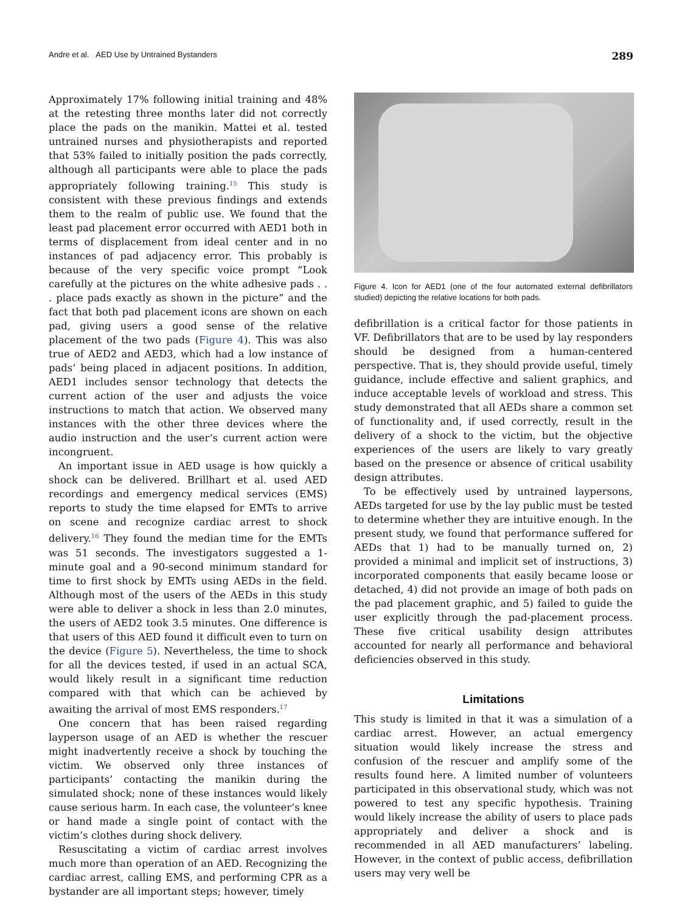Andre et al. AED Use by Untrained Bystanders 289
Approximately 17% following initial training and 48% at the retesting three months later did not correctly place the pads on the manikin. Mattei et al. tested untrained nurses and physiotherapists and reported that 53% failed to initially position the pads correctly, although all participants were able to place the pads appropriately following training.<sup>15</sup> This study is consistent with these previous findings and extends them to the realm of public use. We found that the least pad placement error occurred with AED1 both in terms of displacement from ideal center and in no instances of pad adjacency error. This probably is because of the very specific voice prompt “Look carefully at the pictures on the white adhesive pads . . . place pads exactly as shown in the picture” and the fact that both pad placement icons are shown on each pad, giving users a good sense of the relative placement of the two pads (Figure 4). This was also true of AED2 and AED3, which had a low instance of pads’ being placed in adjacent positions. In addition, AED1 includes sensor technology that detects the current action of the user and adjusts the voice instructions to match that action. We observed many instances with the other three devices where the audio instruction and the user’s current action were incongruent.
An important issue in AED usage is how quickly a shock can be delivered. Brillhart et al. used AED recordings and emergency medical services (EMS) reports to study the time elapsed for EMTs to arrive on scene and recognize cardiac arrest to shock delivery.<sup>16</sup> They found the median time for the EMTs was 51 seconds. The investigators suggested a 1-minute goal and a 90-second minimum standard for time to first shock by EMTs using AEDs in the field. Although most of the users of the AEDs in this study were able to deliver a shock in less than 2.0 minutes, the users of AED2 took 3.5 minutes. One difference is that users of this AED found it difficult even to turn on the device (Figure 5). Nevertheless, the time to shock for all the devices tested, if used in an actual SCA, would likely result in a significant time reduction compared with that which can be achieved by awaiting the arrival of most EMS responders.<sup>17</sup>
One concern that has been raised regarding layperson usage of an AED is whether the rescuer might inadvertently receive a shock by touching the victim. We observed only three instances of participants’ contacting the manikin during the simulated shock; none of these instances would likely cause serious harm. In each case, the volunteer’s knee or hand made a single point of contact with the victim’s clothes during shock delivery.
Resuscitating a victim of cardiac arrest involves much more than operation of an AED. Recognizing the cardiac arrest, calling EMS, and performing CPR as a bystander are all important steps; however, timely
Figure 4. Icon for AED1 (one of the four automated external defibrillators studied) depicting the relative locations for both pads.
defibrillation is a critical factor for those patients in VF. Defibrillators that are to be used by lay responders should be designed from a human-centered perspective. That is, they should provide useful, timely guidance, include effective and salient graphics, and induce acceptable levels of workload and stress. This study demonstrated that all AEDs share a common set of functionality and, if used correctly, result in the delivery of a shock to the victim, but the objective experiences of the users are likely to vary greatly based on the presence or absence of critical usability design attributes.
To be effectively used by untrained laypersons, AEDs targeted for use by the lay public must be tested to determine whether they are intuitive enough. In the present study, we found that performance suffered for AEDs that 1) had to be manually turned on, 2) provided a minimal and implicit set of instructions, 3) incorporated components that easily became loose or detached, 4) did not provide an image of both pads on the pad placement graphic, and 5) failed to guide the user explicitly through the pad-placement process. These five critical usability design attributes accounted for nearly all performance and behavioral deficiencies observed in this study.
Limitations
This study is limited in that it was a simulation of a cardiac arrest. However, an actual emergency situation would likely increase the stress and confusion of the rescuer and amplify some of the results found here. A limited number of volunteers participated in this observational study, which was not powered to test any specific hypothesis. Training would likely increase the ability of users to place pads appropriately and deliver a shock and is recommended in all AED manufacturers’ labeling. However, in the context of public access, defibrillation users may very well be